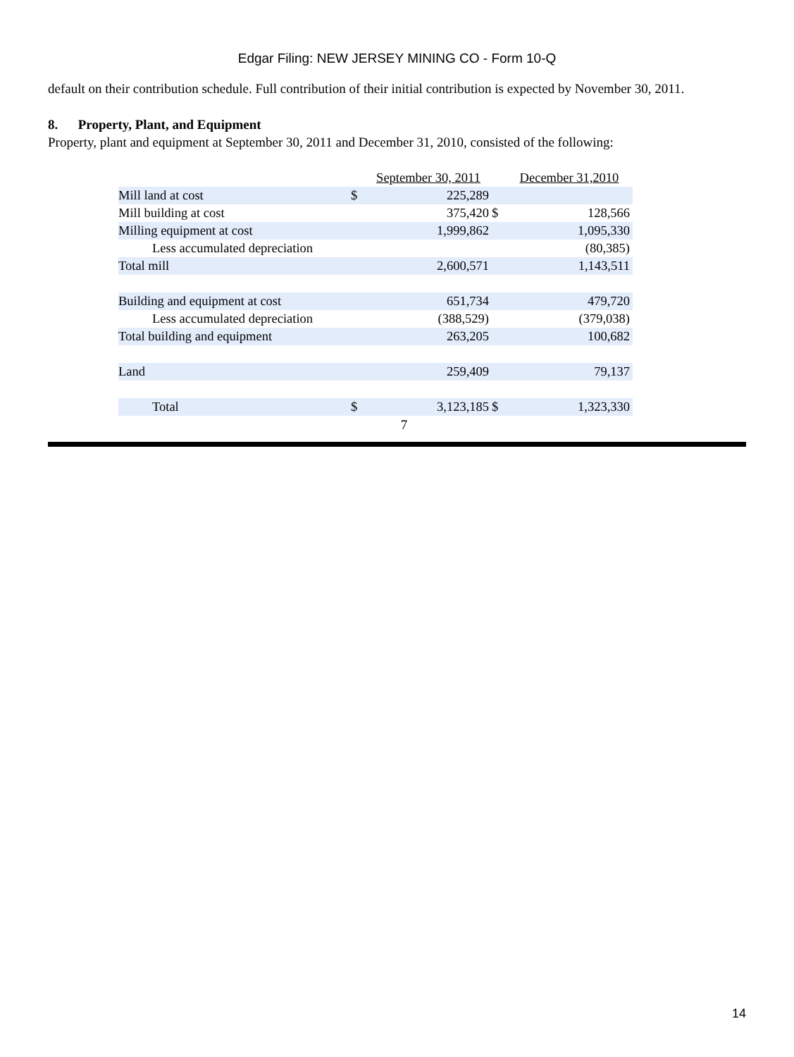Edgar Filing: NEW JERSEY MINING CO - Form 10-Q
default on their contribution schedule. Full contribution of their initial contribution is expected by November 30, 2011.
8. Property, Plant, and Equipment
Property, plant and equipment at September 30, 2011 and December 31, 2010, consisted of the following:
| | | September 30, 2011 | | December 31,2010 |
| Mill land at cost | $ | 225,289 | | |
| Mill building at cost | | 375,420 | $ | 128,566 |
| Milling equipment at cost | | 1,999,862 | | 1,095,330 |
| Less accumulated depreciation | | | | (80,385) |
| Total mill | | 2,600,571 | | 1,143,511 |
| Building and equipment at cost | | 651,734 | | 479,720 |
| Less accumulated depreciation | | (388,529) | | (379,038) |
| Total building and equipment | | 263,205 | | 100,682 |
| Land | | 259,409 | | 79,137 |
| Total | $ | 3,123,185 | $ | 1,323,330 |
7
14